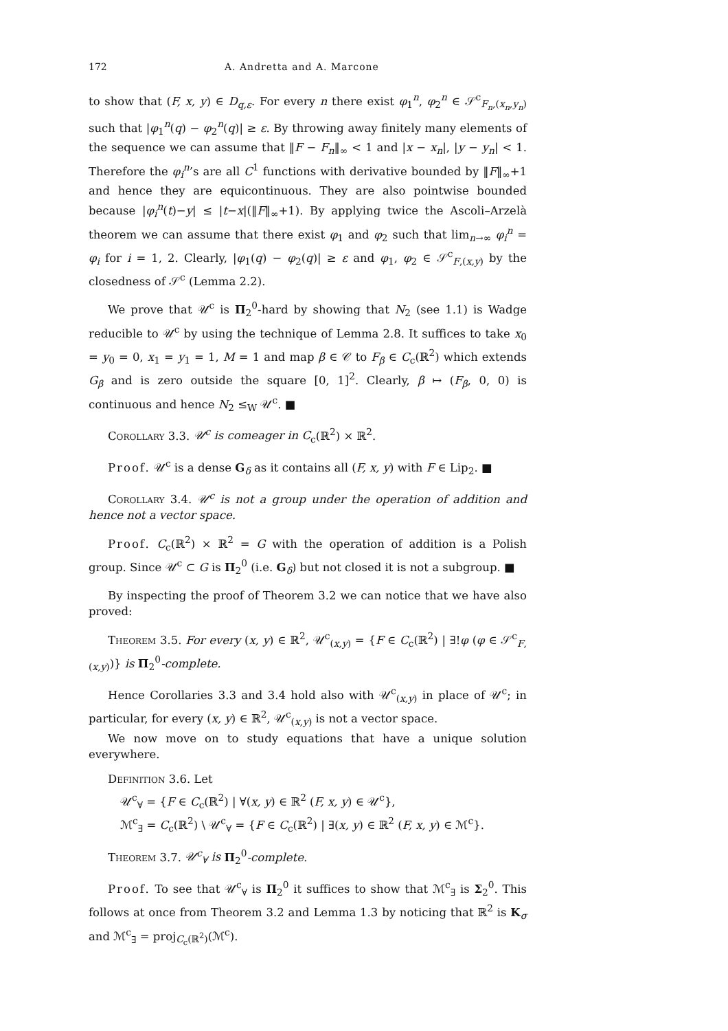172 A. Andretta and A. Marcone
to show that (F, x, y) ∈ D<sub>q,ε</sub>. For every n there exist φ<sub>1</sub><sup>n</sup>, φ<sub>2</sub><sup>n</sup> ∈ 𝒮<sup>c</sup><sub>F<sub>n</sub>,(x<sub>n</sub>,y<sub>n</sub>)</sub> such that |φ<sub>1</sub><sup>n</sup>(q) − φ<sub>2</sub><sup>n</sup>(q)| ≥ ε. By throwing away finitely many elements of the sequence we can assume that ‖F − F<sub>n</sub>‖<sub>∞</sub> < 1 and |x − x<sub>n</sub>|, |y − y<sub>n</sub>| < 1. Therefore the φ<sub>i</sub><sup>n</sup>’s are all C<sup>1</sup> functions with derivative bounded by ‖F‖<sub>∞</sub>+1 and hence they are equicontinuous. They are also pointwise bounded because |φ<sub>i</sub><sup>n</sup>(t)−y| ≤ |t−x|(‖F‖<sub>∞</sub>+1). By applying twice the Ascoli–Arzelà theorem we can assume that there exist φ<sub>1</sub> and φ<sub>2</sub> such that lim<sub>n→∞</sub> φ<sub>i</sub><sup>n</sup> = φ<sub>i</sub> for i = 1, 2. Clearly, |φ<sub>1</sub>(q) − φ<sub>2</sub>(q)| ≥ ε and φ<sub>1</sub>, φ<sub>2</sub> ∈ 𝒮<sup>c</sup><sub>F,(x,y)</sub> by the closedness of 𝒮<sup>c</sup> (Lemma 2.2).
We prove that 𝒰<sup>c</sup> is Π<sub>2</sub><sup>0</sup>-hard by showing that N<sub>2</sub> (see 1.1) is Wadge reducible to 𝒰<sup>c</sup> by using the technique of Lemma 2.8. It suffices to take x<sub>0</sub> = y<sub>0</sub> = 0, x<sub>1</sub> = y<sub>1</sub> = 1, M = 1 and map β ∈ 𝒞 to F<sub>β</sub> ∈ C<sub>c</sub>(ℝ<sup>2</sup>) which extends G<sub>β</sub> and is zero outside the square [0, 1]<sup>2</sup>. Clearly, β ↦ (F<sub>β</sub>, 0, 0) is continuous and hence N<sub>2</sub> ≤<sub>W</sub> 𝒰<sup>c</sup>. ■
Corollary 3.3. 𝒰<sup>c</sup> is comeager in C<sub>c</sub>(ℝ<sup>2</sup>) × ℝ<sup>2</sup>.
Proof. 𝒰<sup>c</sup> is a dense G<sub>δ</sub> as it contains all (F, x, y) with F ∈ Lip<sub>2</sub>. ■
Corollary 3.4. 𝒰<sup>c</sup> is not a group under the operation of addition and hence not a vector space.
Proof. C<sub>c</sub>(ℝ<sup>2</sup>) × ℝ<sup>2</sup> = G with the operation of addition is a Polish group. Since 𝒰<sup>c</sup> ⊂ G is Π<sub>2</sub><sup>0</sup> (i.e. G<sub>δ</sub>) but not closed it is not a subgroup. ■
By inspecting the proof of Theorem 3.2 we can notice that we have also proved:
Theorem 3.5. For every (x, y) ∈ ℝ<sup>2</sup>, 𝒰<sup>c</sup><sub>(x,y)</sub> = {F ∈ C<sub>c</sub>(ℝ<sup>2</sup>) | ∃!φ (φ ∈ 𝒮<sup>c</sup><sub>F,(x,y)</sub>)} is Π<sub>2</sub><sup>0</sup>-complete.
Hence Corollaries 3.3 and 3.4 hold also with 𝒰<sup>c</sup><sub>(x,y)</sub> in place of 𝒰<sup>c</sup>; in particular, for every (x, y) ∈ ℝ<sup>2</sup>, 𝒰<sup>c</sup><sub>(x,y)</sub> is not a vector space.
We now move on to study equations that have a unique solution everywhere.
Definition 3.6. Let
𝒰<sup>c</sup><sub>∀</sub> = {F ∈ C<sub>c</sub>(ℝ<sup>2</sup>) | ∀(x, y) ∈ ℝ<sup>2</sup> (F, x, y) ∈ 𝒰<sup>c</sup>},
ℳ<sup>c</sup><sub>∃</sub> = C<sub>c</sub>(ℝ<sup>2</sup>) \ 𝒰<sup>c</sup><sub>∀</sub> = {F ∈ C<sub>c</sub>(ℝ<sup>2</sup>) | ∃(x, y) ∈ ℝ<sup>2</sup> (F, x, y) ∈ ℳ<sup>c</sup>}.
Theorem 3.7. 𝒰<sup>c</sup><sub>∀</sub> is Π<sub>2</sub><sup>0</sup>-complete.
Proof. To see that 𝒰<sup>c</sup><sub>∀</sub> is Π<sub>2</sub><sup>0</sup> it suffices to show that ℳ<sup>c</sup><sub>∃</sub> is Σ<sub>2</sub><sup>0</sup>. This follows at once from Theorem 3.2 and Lemma 1.3 by noticing that ℝ<sup>2</sup> is K<sub>σ</sub> and ℳ<sup>c</sup><sub>∃</sub> = proj<sub>C<sub>c</sub>(ℝ<sup>2</sup>)</sub>(ℳ<sup>c</sup>).